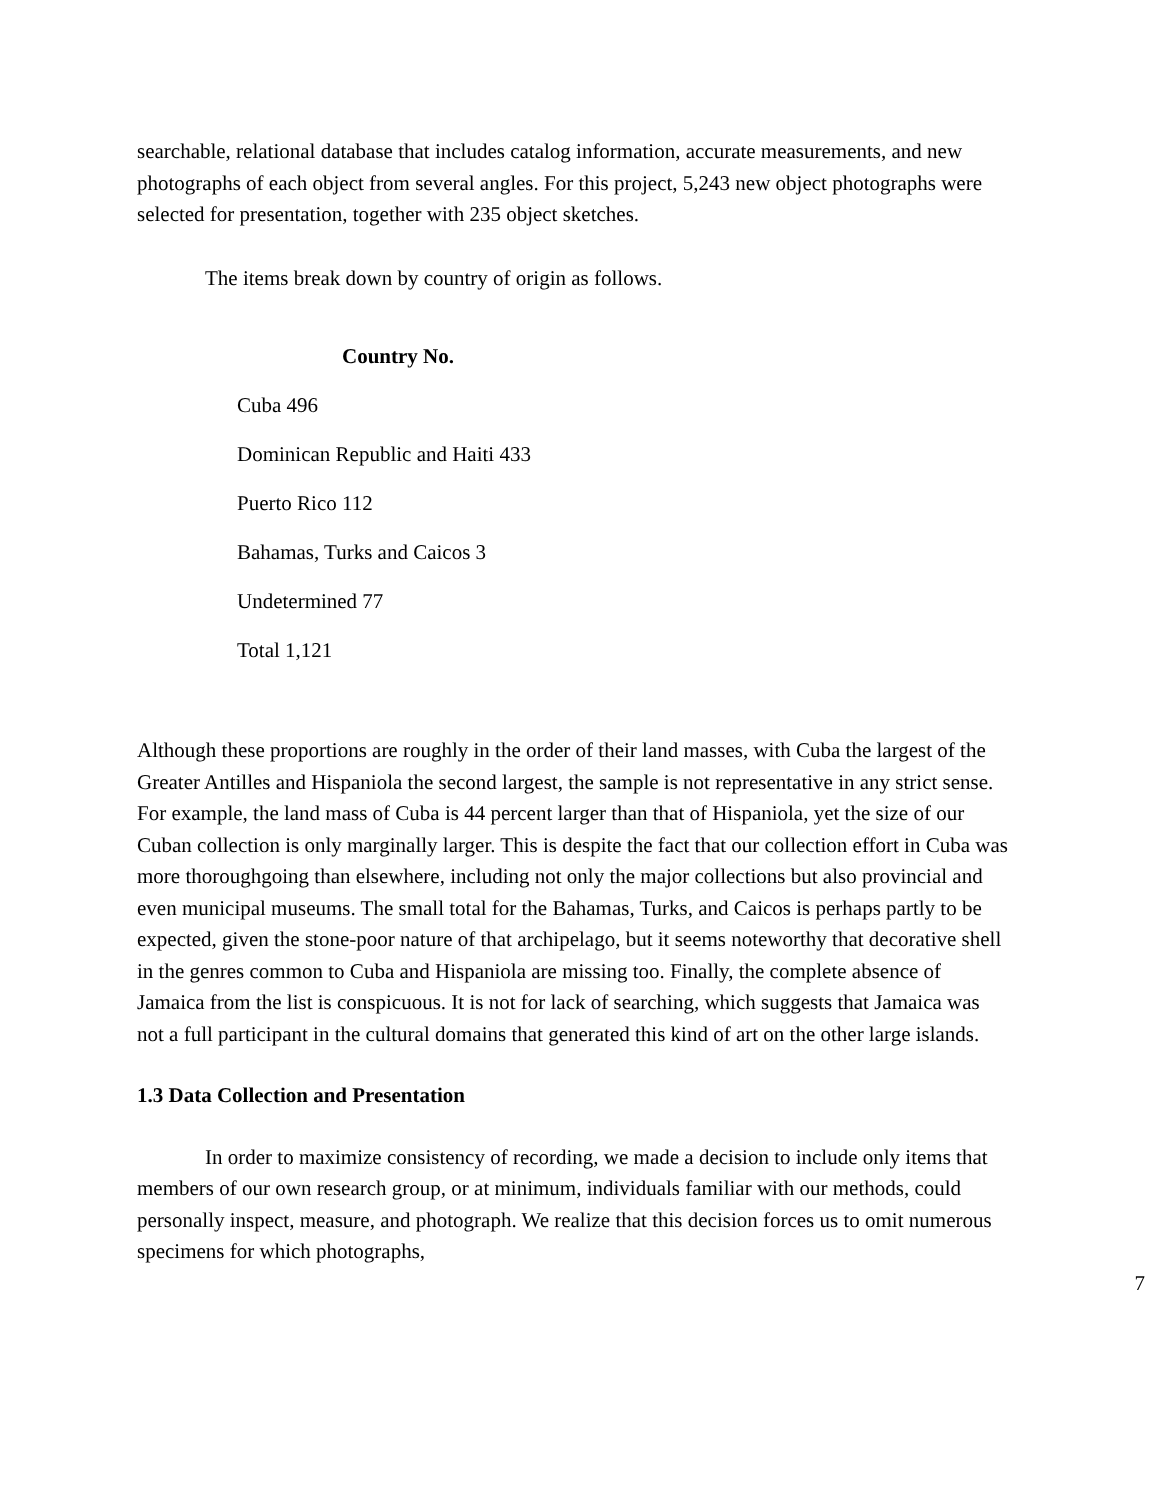searchable, relational database that includes catalog information, accurate measurements, and new photographs of each object from several angles. For this project, 5,243 new object photographs were selected for presentation, together with 235 object sketches.
The items break down by country of origin as follows.
| Country No. |
| --- |
| Cuba 496 |
| Dominican Republic and Haiti 433 |
| Puerto Rico 112 |
| Bahamas, Turks and Caicos 3 |
| Undetermined 77 |
| Total 1,121 |
Although these proportions are roughly in the order of their land masses, with Cuba the largest of the Greater Antilles and Hispaniola the second largest, the sample is not representative in any strict sense. For example, the land mass of Cuba is 44 percent larger than that of Hispaniola, yet the size of our Cuban collection is only marginally larger. This is despite the fact that our collection effort in Cuba was more thoroughgoing than elsewhere, including not only the major collections but also provincial and even municipal museums. The small total for the Bahamas, Turks, and Caicos is perhaps partly to be expected, given the stone-poor nature of that archipelago, but it seems noteworthy that decorative shell in the genres common to Cuba and Hispaniola are missing too. Finally, the complete absence of Jamaica from the list is conspicuous. It is not for lack of searching, which suggests that Jamaica was not a full participant in the cultural domains that generated this kind of art on the other large islands.
1.3 Data Collection and Presentation
In order to maximize consistency of recording, we made a decision to include only items that members of our own research group, or at minimum, individuals familiar with our methods, could personally inspect, measure, and photograph. We realize that this decision forces us to omit numerous specimens for which photographs,
7